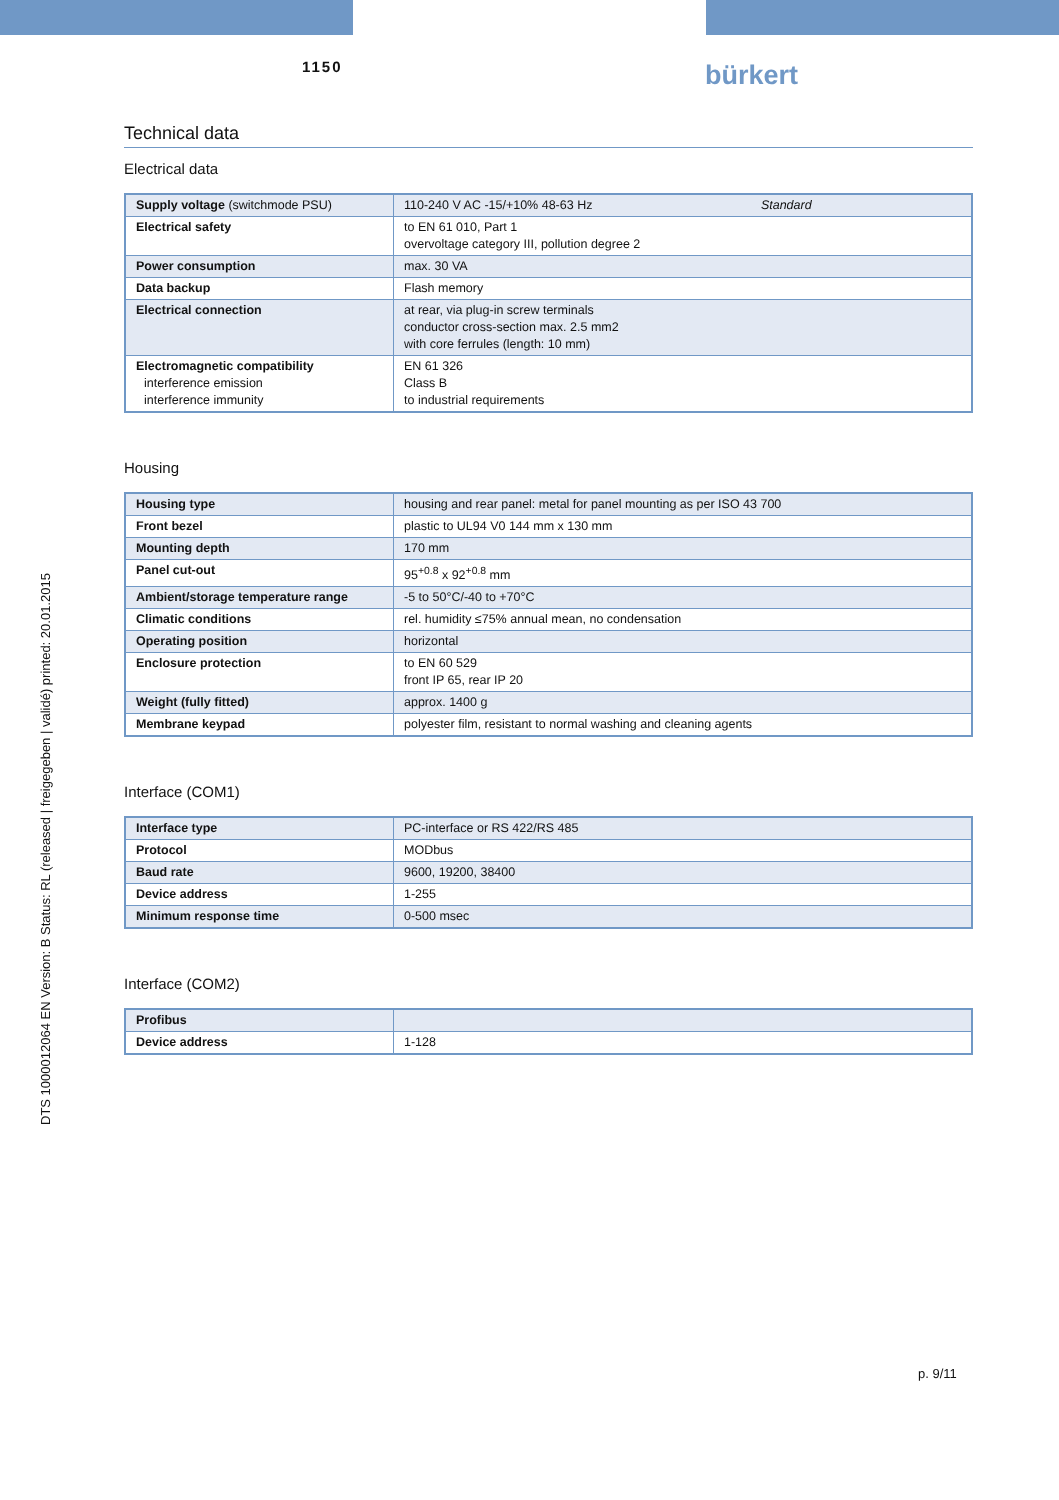1150 bürkert
DTS 1000012064 EN Version: B Status: RL (released | freigegeben | validé) printed: 20.01.2015
Technical data
Electrical data
| Supply voltage (switchmode PSU) | 110-240 V AC -15/+10% 48-63 Hz Standard |
| Electrical safety | to EN 61 010, Part 1 overvoltage category III, pollution degree 2 |
| Power consumption | max. 30 VA |
| Data backup | Flash memory |
| Electrical connection | at rear, via plug-in screw terminals conductor cross-section max. 2.5 mm2 with core ferrules (length: 10 mm) |
| Electromagnetic compatibility interference emission interference immunity | EN 61 326 Class B to industrial requirements |
Housing
| Housing type | housing and rear panel: metal for panel mounting as per ISO 43 700 |
| Front bezel | plastic to UL94 V0 144 mm x 130 mm |
| Mounting depth | 170 mm |
| Panel cut-out | 95<sup>+0.8</sup> x 92<sup>+0.8</sup> mm |
| Ambient/storage temperature range | -5 to 50°C/-40 to +70°C |
| Climatic conditions | rel. humidity ≤75% annual mean, no condensation |
| Operating position | horizontal |
| Enclosure protection | to EN 60 529 front IP 65, rear IP 20 |
| Weight (fully fitted) | approx. 1400 g |
| Membrane keypad | polyester film, resistant to normal washing and cleaning agents |
Interface (COM1)
| Interface type | PC-interface or RS 422/RS 485 |
| Protocol | MODbus |
| Baud rate | 9600, 19200, 38400 |
| Device address | 1-255 |
| Minimum response time | 0-500 msec |
Interface (COM2)
| Profibus | |
| Device address | 1-128 |
p. 9/11